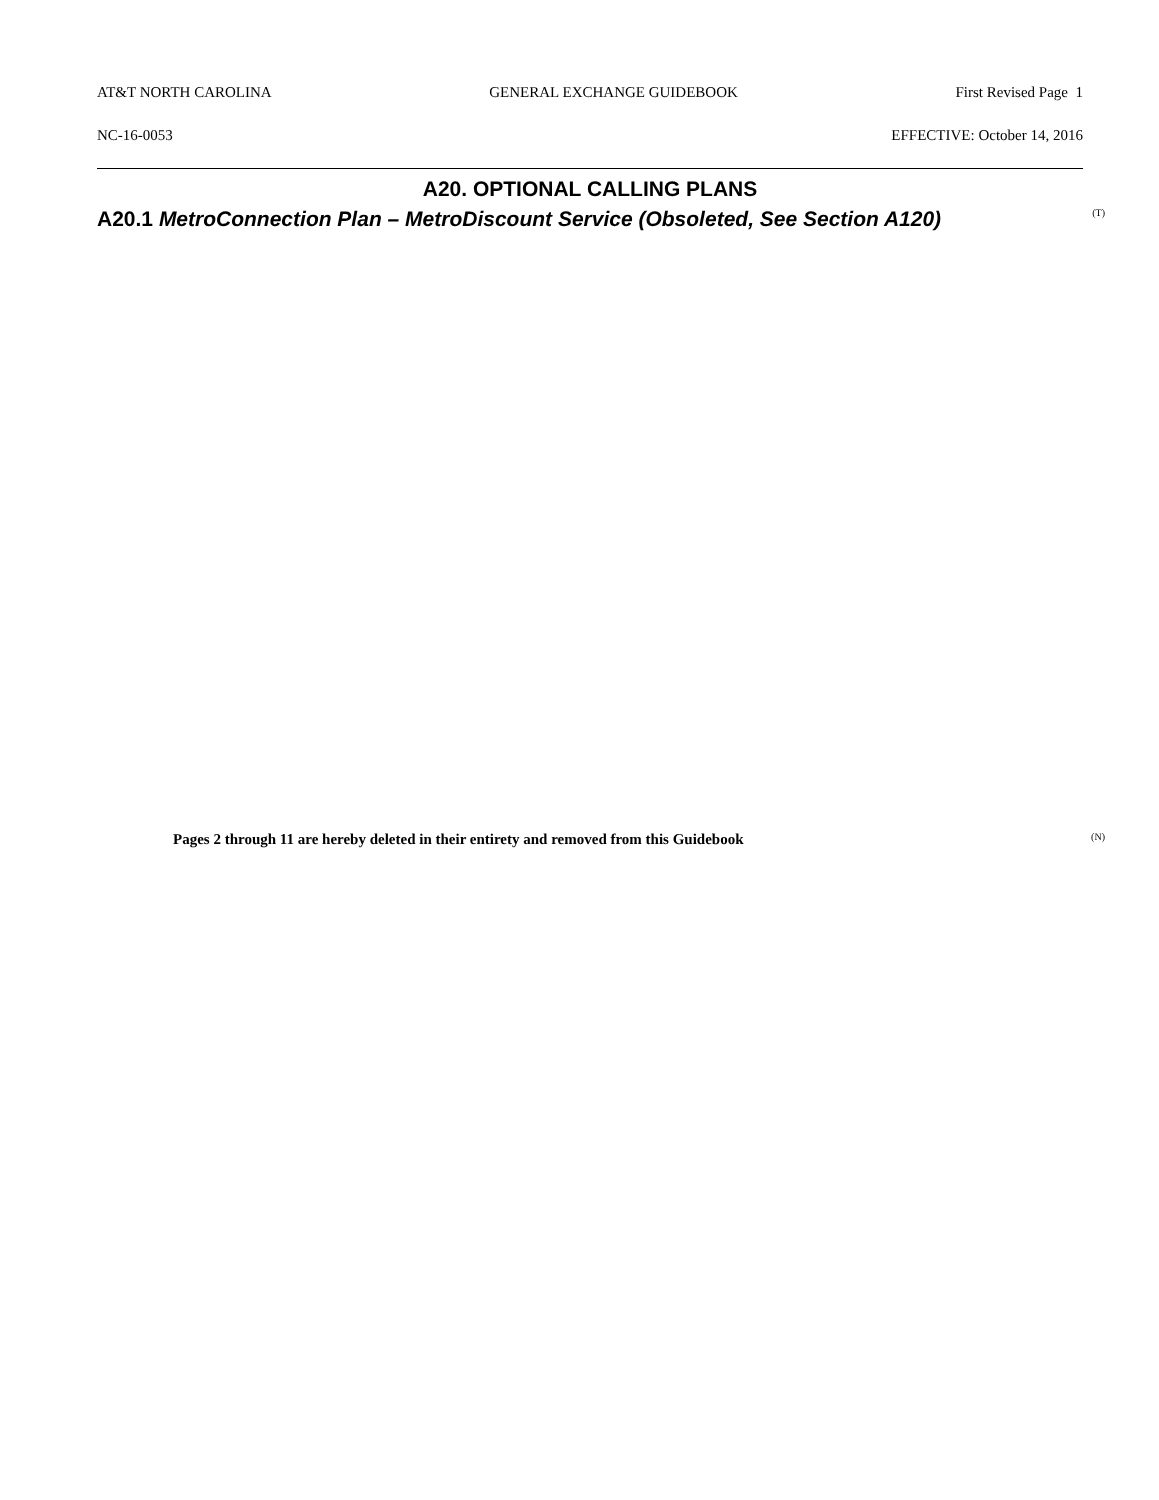AT&T NORTH CAROLINA GENERAL EXCHANGE GUIDEBOOK First Revised Page 1
NC-16-0053 EFFECTIVE: October 14, 2016
A20. OPTIONAL CALLING PLANS
A20.1 MetroConnection Plan – MetroDiscount Service (Obsoleted, See Section A120)
(T)
Pages 2 through 11 are hereby deleted in their entirety and removed from this Guidebook (N)